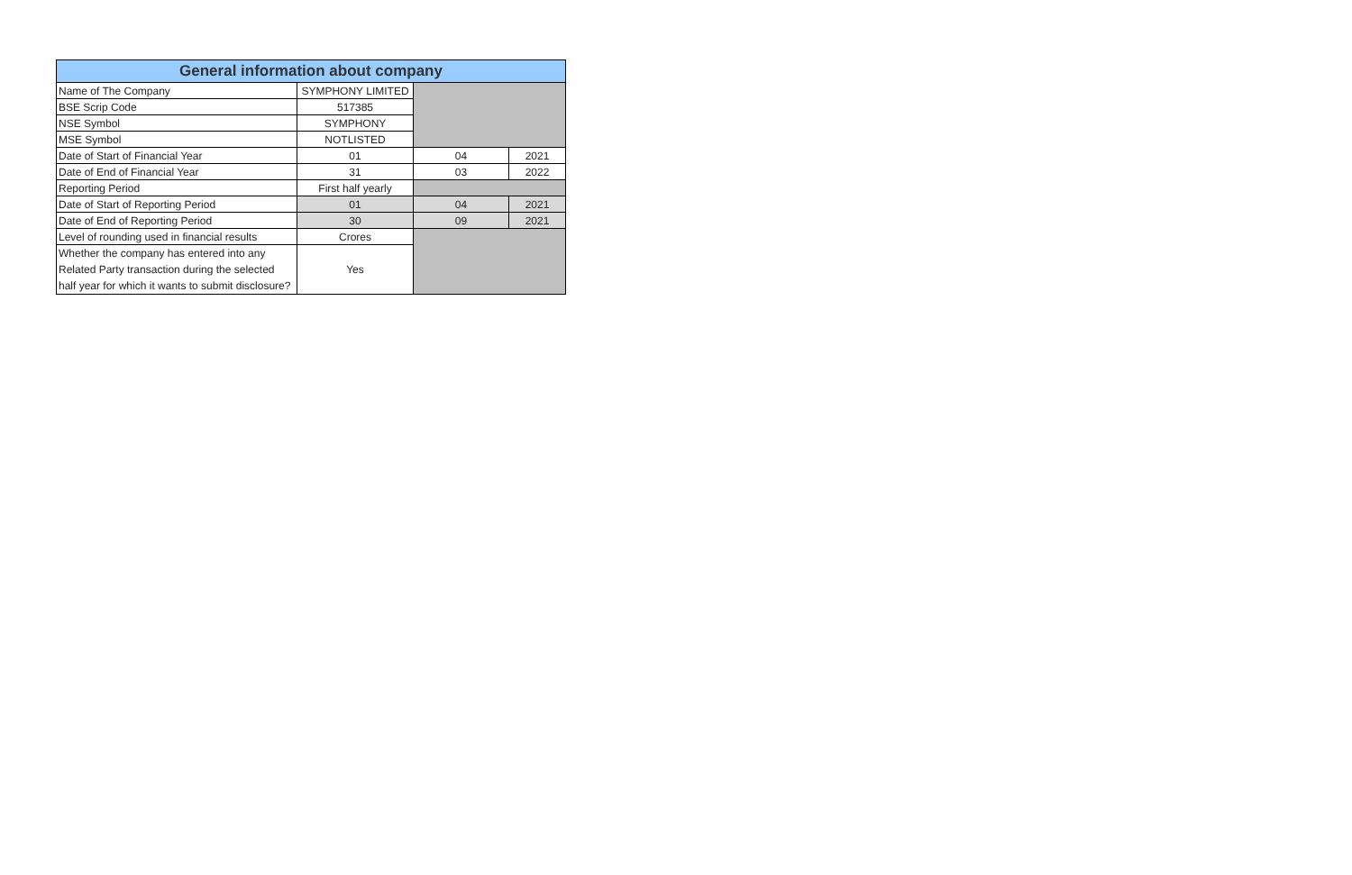| General information about company | | | |
| --- | --- | --- | --- |
| Name of The Company | SYMPHONY LIMITED | | |
| BSE Scrip Code | 517385 | | |
| NSE Symbol | SYMPHONY | | |
| MSE Symbol | NOTLISTED | | |
| Date of Start of Financial Year | 01 | 04 | 2021 |
| Date of End of Financial Year | 31 | 03 | 2022 |
| Reporting Period | First half yearly | | |
| Date of Start of Reporting Period | 01 | 04 | 2021 |
| Date of End of Reporting Period | 30 | 09 | 2021 |
| Level of rounding used in financial results | Crores | | |
| Whether the company has entered into any Related Party transaction during the selected half year for which it wants to submit disclosure? | Yes | | |